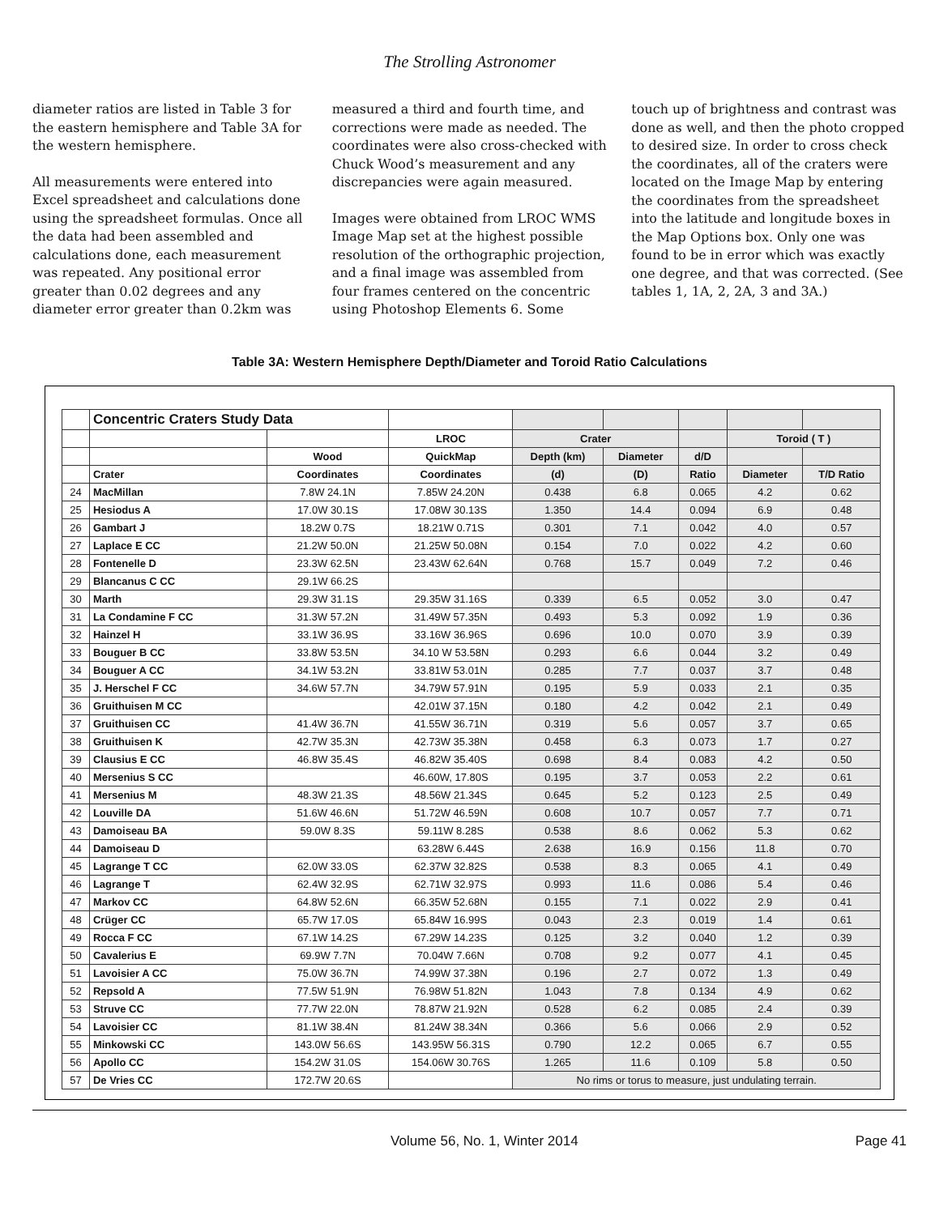The Strolling Astronomer
diameter ratios are listed in Table 3 for the eastern hemisphere and Table 3A for the western hemisphere.
All measurements were entered into Excel spreadsheet and calculations done using the spreadsheet formulas. Once all the data had been assembled and calculations done, each measurement was repeated. Any positional error greater than 0.02 degrees and any diameter error greater than 0.2km was
measured a third and fourth time, and corrections were made as needed. The coordinates were also cross-checked with Chuck Wood’s measurement and any discrepancies were again measured.
Images were obtained from LROC WMS Image Map set at the highest possible resolution of the orthographic projection, and a final image was assembled from four frames centered on the concentric using Photoshop Elements 6. Some
touch up of brightness and contrast was done as well, and then the photo cropped to desired size. In order to cross check the coordinates, all of the craters were located on the Image Map by entering the coordinates from the spreadsheet into the latitude and longitude boxes in the Map Options box. Only one was found to be in error which was exactly one degree, and that was corrected. (See tables 1, 1A, 2, 2A, 3 and 3A.)
Table 3A: Western Hemisphere Depth/Diameter and Toroid Ratio Calculations
| | Concentric Craters Study Data | | | | | | | |
| | | | LROC | Crater | | | Toroid ( T ) | |
| | | Wood | QuickMap | Depth (km) | Diameter | d/D | | |
| | Crater | Coordinates | Coordinates | (d) | (D) | Ratio | Diameter | T/D Ratio |
| 24 | MacMillan | 7.8W 24.1N | 7.85W 24.20N | 0.438 | 6.8 | 0.065 | 4.2 | 0.62 |
| 25 | Hesiodus A | 17.0W 30.1S | 17.08W 30.13S | 1.350 | 14.4 | 0.094 | 6.9 | 0.48 |
| 26 | Gambart J | 18.2W 0.7S | 18.21W 0.71S | 0.301 | 7.1 | 0.042 | 4.0 | 0.57 |
| 27 | Laplace E CC | 21.2W 50.0N | 21.25W 50.08N | 0.154 | 7.0 | 0.022 | 4.2 | 0.60 |
| 28 | Fontenelle D | 23.3W 62.5N | 23.43W 62.64N | 0.768 | 15.7 | 0.049 | 7.2 | 0.46 |
| 29 | Blancanus C CC | 29.1W 66.2S | | | | | | |
| 30 | Marth | 29.3W 31.1S | 29.35W 31.16S | 0.339 | 6.5 | 0.052 | 3.0 | 0.47 |
| 31 | La Condamine F CC | 31.3W 57.2N | 31.49W 57.35N | 0.493 | 5.3 | 0.092 | 1.9 | 0.36 |
| 32 | Hainzel H | 33.1W 36.9S | 33.16W 36.96S | 0.696 | 10.0 | 0.070 | 3.9 | 0.39 |
| 33 | Bouguer B CC | 33.8W 53.5N | 34.10 W 53.58N | 0.293 | 6.6 | 0.044 | 3.2 | 0.49 |
| 34 | Bouguer A CC | 34.1W 53.2N | 33.81W 53.01N | 0.285 | 7.7 | 0.037 | 3.7 | 0.48 |
| 35 | J. Herschel F CC | 34.6W 57.7N | 34.79W 57.91N | 0.195 | 5.9 | 0.033 | 2.1 | 0.35 |
| 36 | Gruithuisen M CC | | 42.01W 37.15N | 0.180 | 4.2 | 0.042 | 2.1 | 0.49 |
| 37 | Gruithuisen CC | 41.4W 36.7N | 41.55W 36.71N | 0.319 | 5.6 | 0.057 | 3.7 | 0.65 |
| 38 | Gruithuisen K | 42.7W 35.3N | 42.73W 35.38N | 0.458 | 6.3 | 0.073 | 1.7 | 0.27 |
| 39 | Clausius E CC | 46.8W 35.4S | 46.82W 35.40S | 0.698 | 8.4 | 0.083 | 4.2 | 0.50 |
| 40 | Mersenius S CC | | 46.60W, 17.80S | 0.195 | 3.7 | 0.053 | 2.2 | 0.61 |
| 41 | Mersenius M | 48.3W 21.3S | 48.56W 21.34S | 0.645 | 5.2 | 0.123 | 2.5 | 0.49 |
| 42 | Louville DA | 51.6W 46.6N | 51.72W 46.59N | 0.608 | 10.7 | 0.057 | 7.7 | 0.71 |
| 43 | Damoiseau BA | 59.0W 8.3S | 59.11W 8.28S | 0.538 | 8.6 | 0.062 | 5.3 | 0.62 |
| 44 | Damoiseau D | | 63.28W 6.44S | 2.638 | 16.9 | 0.156 | 11.8 | 0.70 |
| 45 | Lagrange T CC | 62.0W 33.0S | 62.37W 32.82S | 0.538 | 8.3 | 0.065 | 4.1 | 0.49 |
| 46 | Lagrange T | 62.4W 32.9S | 62.71W 32.97S | 0.993 | 11.6 | 0.086 | 5.4 | 0.46 |
| 47 | Markov CC | 64.8W 52.6N | 66.35W 52.68N | 0.155 | 7.1 | 0.022 | 2.9 | 0.41 |
| 48 | Crüger CC | 65.7W 17.0S | 65.84W 16.99S | 0.043 | 2.3 | 0.019 | 1.4 | 0.61 |
| 49 | Rocca F CC | 67.1W 14.2S | 67.29W 14.23S | 0.125 | 3.2 | 0.040 | 1.2 | 0.39 |
| 50 | Cavalerius E | 69.9W 7.7N | 70.04W 7.66N | 0.708 | 9.2 | 0.077 | 4.1 | 0.45 |
| 51 | Lavoisier A CC | 75.0W 36.7N | 74.99W 37.38N | 0.196 | 2.7 | 0.072 | 1.3 | 0.49 |
| 52 | Repsold A | 77.5W 51.9N | 76.98W 51.82N | 1.043 | 7.8 | 0.134 | 4.9 | 0.62 |
| 53 | Struve CC | 77.7W 22.0N | 78.87W 21.92N | 0.528 | 6.2 | 0.085 | 2.4 | 0.39 |
| 54 | Lavoisier CC | 81.1W 38.4N | 81.24W 38.34N | 0.366 | 5.6 | 0.066 | 2.9 | 0.52 |
| 55 | Minkowski CC | 143.0W 56.6S | 143.95W 56.31S | 0.790 | 12.2 | 0.065 | 6.7 | 0.55 |
| 56 | Apollo CC | 154.2W 31.0S | 154.06W 30.76S | 1.265 | 11.6 | 0.109 | 5.8 | 0.50 |
| 57 | De Vries CC | 172.7W 20.6S | | No rims or torus to measure, just undulating terrain. | | | | |
Volume 56, No. 1, Winter 2014 Page 41